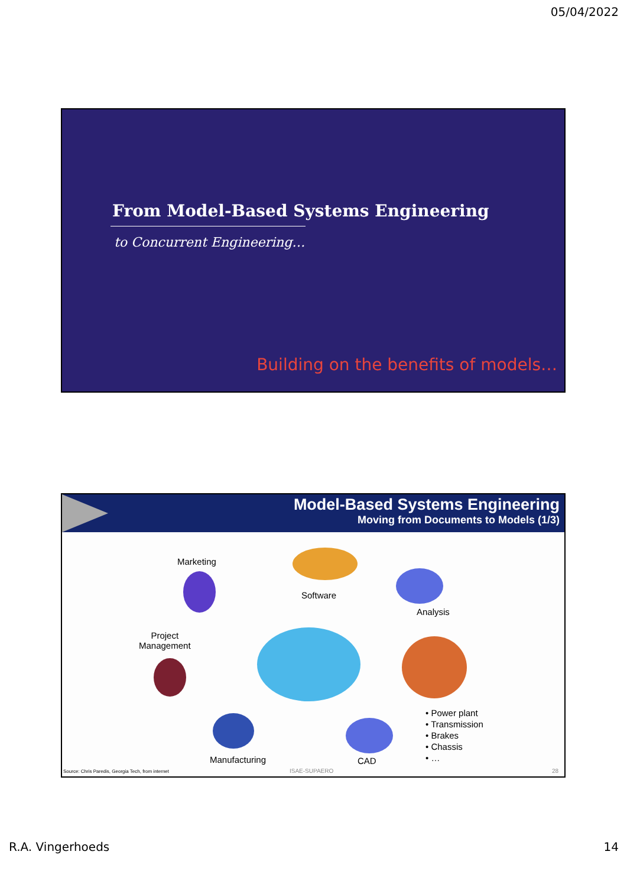05/04/2022
From Model-Based Systems Engineering
to Concurrent Engineering…
Building on the benefits of models…
Model-Based Systems Engineering
Moving from Documents to Models (1/3)
Marketing
Software
Analysis
Project
Management
• Power plant
• Transmission
• Brakes
• Chassis
• …
Manufacturing CAD
Source: Chris Paredis, Georgia Tech, from internet
ISAE-SUPAERO 28
R.A. Vingerhoeds 14